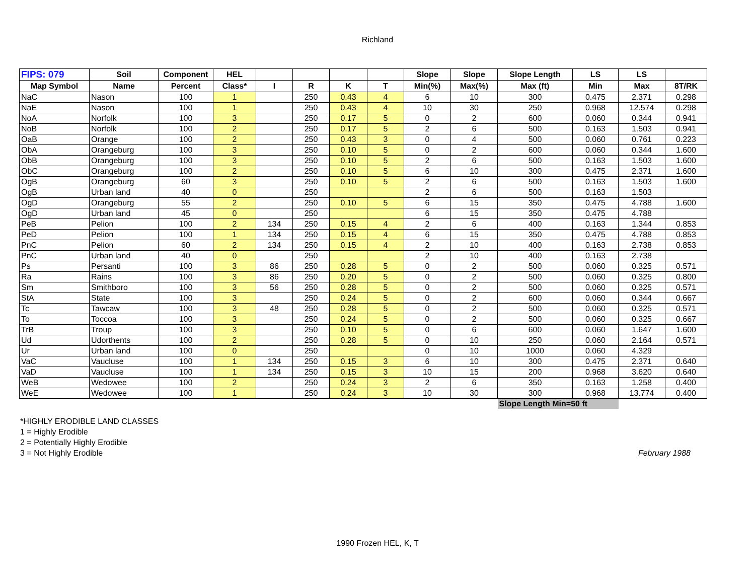Richland
| FIPS: 079 | Soil | Component | HEL | | | | | Slope | Slope | Slope Length | LS | LS | |
| --- | --- | --- | --- | --- | --- | --- | --- | --- | --- | --- | --- | --- | --- |
| Map Symbol | Name | Percent | Class* | I | R | K | T | Min(%) | Max(%) | Max (ft) | Min | Max | 8T/RK |
| NaC | Nason | 100 | 1 | | 250 | 0.43 | 4 | 6 | 10 | 300 | 0.475 | 2.371 | 0.298 |
| NaE | Nason | 100 | 1 | | 250 | 0.43 | 4 | 10 | 30 | 250 | 0.968 | 12.574 | 0.298 |
| NoA | Norfolk | 100 | 3 | | 250 | 0.17 | 5 | 0 | 2 | 600 | 0.060 | 0.344 | 0.941 |
| NoB | Norfolk | 100 | 2 | | 250 | 0.17 | 5 | 2 | 6 | 500 | 0.163 | 1.503 | 0.941 |
| OaB | Orange | 100 | 2 | | 250 | 0.43 | 3 | 0 | 4 | 500 | 0.060 | 0.761 | 0.223 |
| ObA | Orangeburg | 100 | 3 | | 250 | 0.10 | 5 | 0 | 2 | 600 | 0.060 | 0.344 | 1.600 |
| ObB | Orangeburg | 100 | 3 | | 250 | 0.10 | 5 | 2 | 6 | 500 | 0.163 | 1.503 | 1.600 |
| ObC | Orangeburg | 100 | 2 | | 250 | 0.10 | 5 | 6 | 10 | 300 | 0.475 | 2.371 | 1.600 |
| OgB | Orangeburg | 60 | 3 | | 250 | 0.10 | 5 | 2 | 6 | 500 | 0.163 | 1.503 | 1.600 |
| OgB | Urban land | 40 | 0 | | 250 | | | 2 | 6 | 500 | 0.163 | 1.503 | |
| OgD | Orangeburg | 55 | 2 | | 250 | 0.10 | 5 | 6 | 15 | 350 | 0.475 | 4.788 | 1.600 |
| OgD | Urban land | 45 | 0 | | 250 | | | 6 | 15 | 350 | 0.475 | 4.788 | |
| PeB | Pelion | 100 | 2 | 134 | 250 | 0.15 | 4 | 2 | 6 | 400 | 0.163 | 1.344 | 0.853 |
| PeD | Pelion | 100 | 1 | 134 | 250 | 0.15 | 4 | 6 | 15 | 350 | 0.475 | 4.788 | 0.853 |
| PnC | Pelion | 60 | 2 | 134 | 250 | 0.15 | 4 | 2 | 10 | 400 | 0.163 | 2.738 | 0.853 |
| PnC | Urban land | 40 | 0 | | 250 | | | 2 | 10 | 400 | 0.163 | 2.738 | |
| Ps | Persanti | 100 | 3 | 86 | 250 | 0.28 | 5 | 0 | 2 | 500 | 0.060 | 0.325 | 0.571 |
| Ra | Rains | 100 | 3 | 86 | 250 | 0.20 | 5 | 0 | 2 | 500 | 0.060 | 0.325 | 0.800 |
| Sm | Smithboro | 100 | 3 | 56 | 250 | 0.28 | 5 | 0 | 2 | 500 | 0.060 | 0.325 | 0.571 |
| StA | State | 100 | 3 | | 250 | 0.24 | 5 | 0 | 2 | 600 | 0.060 | 0.344 | 0.667 |
| Tc | Tawcaw | 100 | 3 | 48 | 250 | 0.28 | 5 | 0 | 2 | 500 | 0.060 | 0.325 | 0.571 |
| To | Toccoa | 100 | 3 | | 250 | 0.24 | 5 | 0 | 2 | 500 | 0.060 | 0.325 | 0.667 |
| TrB | Troup | 100 | 3 | | 250 | 0.10 | 5 | 0 | 6 | 600 | 0.060 | 1.647 | 1.600 |
| Ud | Udorthents | 100 | 2 | | 250 | 0.28 | 5 | 0 | 10 | 250 | 0.060 | 2.164 | 0.571 |
| Ur | Urban land | 100 | 0 | | 250 | | | 0 | 10 | 1000 | 0.060 | 4.329 | |
| VaC | Vaucluse | 100 | 1 | 134 | 250 | 0.15 | 3 | 6 | 10 | 300 | 0.475 | 2.371 | 0.640 |
| VaD | Vaucluse | 100 | 1 | 134 | 250 | 0.15 | 3 | 10 | 15 | 200 | 0.968 | 3.620 | 0.640 |
| WeB | Wedowee | 100 | 2 | | 250 | 0.24 | 3 | 2 | 6 | 350 | 0.163 | 1.258 | 0.400 |
| WeE | Wedowee | 100 | 1 | | 250 | 0.24 | 3 | 10 | 30 | 300 | 0.968 | 13.774 | 0.400 |
| | | | | | | | | | | Slope Length Min=50 ft | | | |
*HIGHLY ERODIBLE LAND CLASSES
1 = Highly Erodible
2 = Potentially Highly Erodible
3 = Not Highly Erodible
February 1988
1990 Frozen HEL, K, T